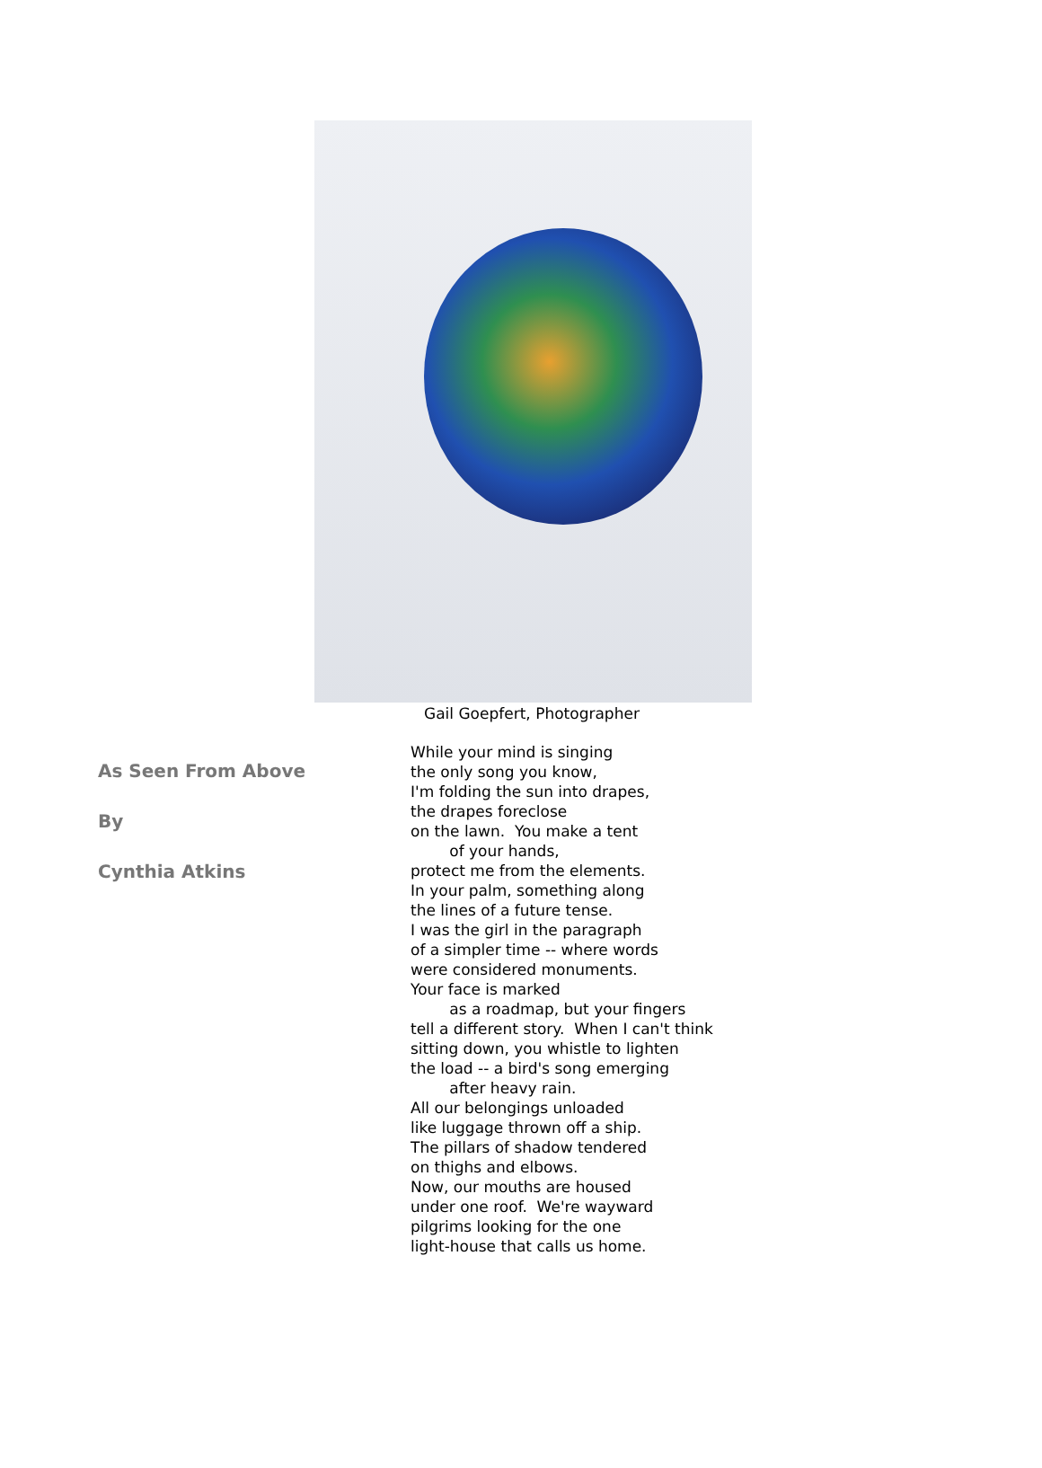Gail Goepfert, Photographer
As Seen From Above
By
Cynthia Atkins
While your mind is singing the only song you know, I'm folding the sun into drapes, the drapes foreclose on the lawn. You make a tent of your hands, protect me from the elements. In your palm, something along the lines of a future tense. I was the girl in the paragraph of a simpler time -- where words were considered monuments. Your face is marked as a roadmap, but your fingers tell a different story. When I can't think sitting down, you whistle to lighten the load -- a bird's song emerging after heavy rain. All our belongings unloaded like luggage thrown off a ship. The pillars of shadow tendered on thighs and elbows. Now, our mouths are housed under one roof. We're wayward pilgrims looking for the one light-house that calls us home.